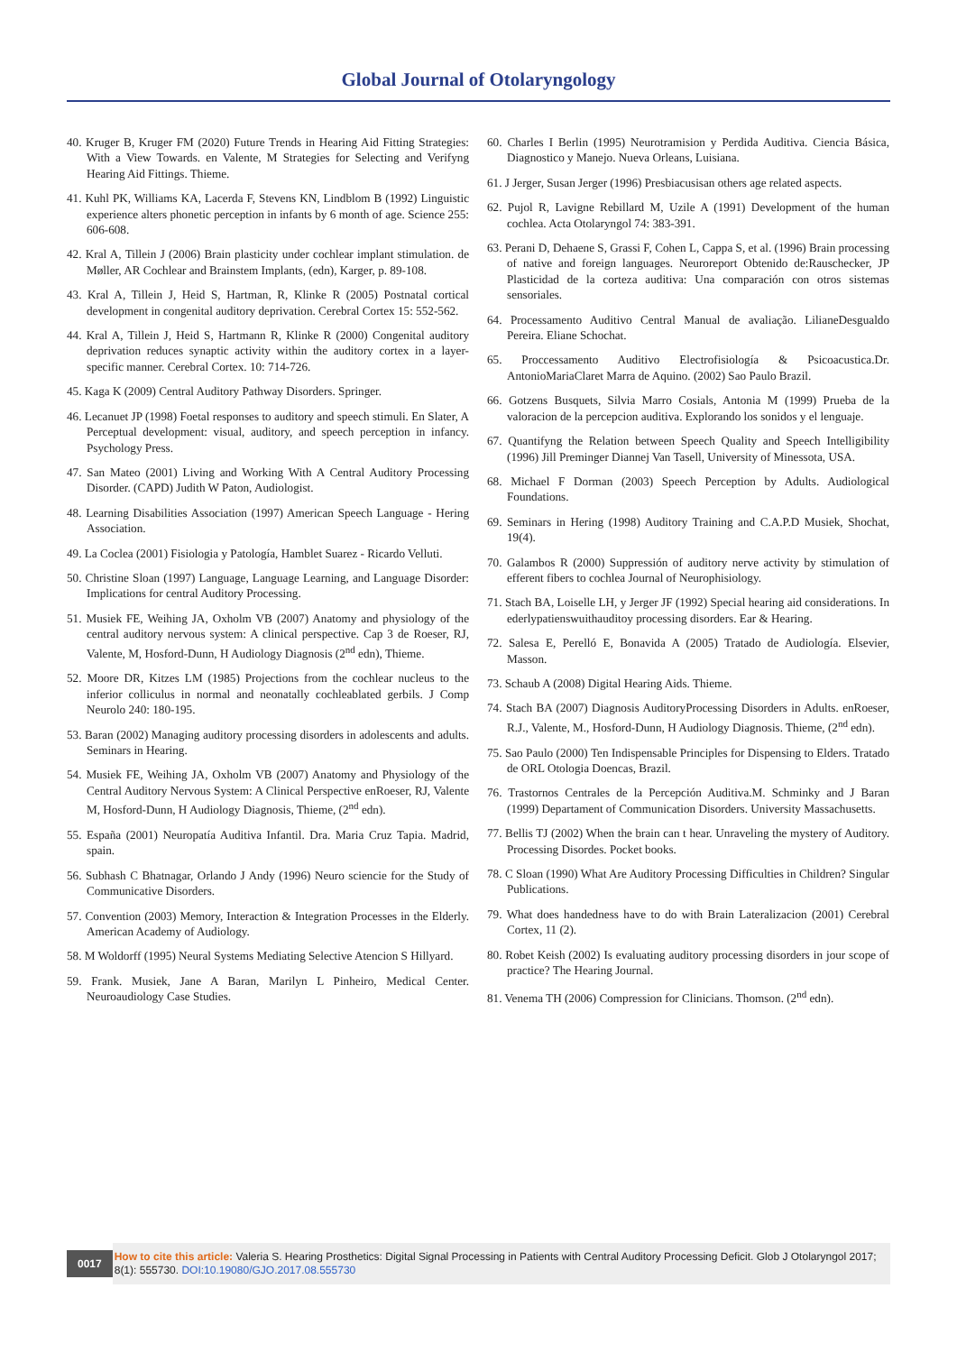Global Journal of Otolaryngology
40. Kruger B, Kruger FM (2020) Future Trends in Hearing Aid Fitting Strategies: With a View Towards. en Valente, M Strategies for Selecting and Verifyng Hearing Aid Fittings. Thieme.
41. Kuhl PK, Williams KA, Lacerda F, Stevens KN, Lindblom B (1992) Linguistic experience alters phonetic perception in infants by 6 month of age. Science 255: 606-608.
42. Kral A, Tillein J (2006) Brain plasticity under cochlear implant stimulation. de Møller, AR Cochlear and Brainstem Implants, (edn), Karger, p. 89-108.
43. Kral A, Tillein J, Heid S, Hartman, R, Klinke R (2005) Postnatal cortical development in congenital auditory deprivation. Cerebral Cortex 15: 552-562.
44. Kral A, Tillein J, Heid S, Hartmann R, Klinke R (2000) Congenital auditory deprivation reduces synaptic activity within the auditory cortex in a layer-specific manner. Cerebral Cortex. 10: 714-726.
45. Kaga K (2009) Central Auditory Pathway Disorders. Springer.
46. Lecanuet JP (1998) Foetal responses to auditory and speech stimuli. En Slater, A Perceptual development: visual, auditory, and speech perception in infancy. Psychology Press.
47. San Mateo (2001) Living and Working With A Central Auditory Processing Disorder. (CAPD) Judith W Paton, Audiologist.
48. Learning Disabilities Association (1997) American Speech Language - Hering Association.
49. La Coclea (2001) Fisiologia y Patología, Hamblet Suarez - Ricardo Velluti.
50. Christine Sloan (1997) Language, Language Learning, and Language Disorder: Implications for central Auditory Processing.
51. Musiek FE, Weihing JA, Oxholm VB (2007) Anatomy and physiology of the central auditory nervous system: A clinical perspective. Cap 3 de Roeser, RJ, Valente, M, Hosford-Dunn, H Audiology Diagnosis (2<sup>nd</sup> edn), Thieme.
52. Moore DR, Kitzes LM (1985) Projections from the cochlear nucleus to the inferior colliculus in normal and neonatally cochleablated gerbils. J Comp Neurolo 240: 180-195.
53. Baran (2002) Managing auditory processing disorders in adolescents and adults. Seminars in Hearing.
54. Musiek FE, Weihing JA, Oxholm VB (2007) Anatomy and Physiology of the Central Auditory Nervous System: A Clinical Perspective enRoeser, RJ, Valente M, Hosford-Dunn, H Audiology Diagnosis, Thieme, (2<sup>nd</sup> edn).
55. España (2001) Neuropatía Auditiva Infantil. Dra. Maria Cruz Tapia. Madrid, spain.
56. Subhash C Bhatnagar, Orlando J Andy (1996) Neuro sciencie for the Study of Communicative Disorders.
57. Convention (2003) Memory, Interaction & Integration Processes in the Elderly. American Academy of Audiology.
58. M Woldorff (1995) Neural Systems Mediating Selective Atencion S Hillyard.
59. Frank. Musiek, Jane A Baran, Marilyn L Pinheiro, Medical Center. Neuroaudiology Case Studies.
60. Charles I Berlin (1995) Neurotramision y Perdida Auditiva. Ciencia Básica, Diagnostico y Manejo. Nueva Orleans, Luisiana.
61. J Jerger, Susan Jerger (1996) Presbiacusisan others age related aspects.
62. Pujol R, Lavigne Rebillard M, Uzile A (1991) Development of the human cochlea. Acta Otolaryngol 74: 383-391.
63. Perani D, Dehaene S, Grassi F, Cohen L, Cappa S, et al. (1996) Brain processing of native and foreign languages. Neuroreport Obtenido de:Rauschecker, JP Plasticidad de la corteza auditiva: Una comparación con otros sistemas sensoriales.
64. Processamento Auditivo Central Manual de avaliação. LilianeDesgualdo Pereira. Eliane Schochat.
65. Proccessamento Auditivo Electrofisiología & Psicoacustica.Dr. AntonioMariaClaret Marra de Aquino. (2002) Sao Paulo Brazil.
66. Gotzens Busquets, Silvia Marro Cosials, Antonia M (1999) Prueba de la valoracion de la percepcion auditiva. Explorando los sonidos y el lenguaje.
67. Quantifyng the Relation between Speech Quality and Speech Intelligibility (1996) Jill Preminger Diannej Van Tasell, University of Minessota, USA.
68. Michael F Dorman (2003) Speech Perception by Adults. Audiological Foundations.
69. Seminars in Hering (1998) Auditory Training and C.A.P.D Musiek, Shochat, 19(4).
70. Galambos R (2000) Suppressión of auditory nerve activity by stimulation of efferent fibers to cochlea Journal of Neurophisiology.
71. Stach BA, Loiselle LH, y Jerger JF (1992) Special hearing aid considerations. In ederlypatienswuithauditoy processing disorders. Ear & Hearing.
72. Salesa E, Perelló E, Bonavida A (2005) Tratado de Audiología. Elsevier, Masson.
73. Schaub A (2008) Digital Hearing Aids. Thieme.
74. Stach BA (2007) Diagnosis AuditoryProcessing Disorders in Adults. enRoeser, R.J., Valente, M., Hosford-Dunn, H Audiology Diagnosis. Thieme, (2<sup>nd</sup> edn).
75. Sao Paulo (2000) Ten Indispensable Principles for Dispensing to Elders. Tratado de ORL Otologia Doencas, Brazil.
76. Trastornos Centrales de la Percepción Auditiva.M. Schminky and J Baran (1999) Departament of Communication Disorders. University Massachusetts.
77. Bellis TJ (2002) When the brain can t hear. Unraveling the mystery of Auditory. Processing Disordes. Pocket books.
78. C Sloan (1990) What Are Auditory Processing Difficulties in Children? Singular Publications.
79. What does handedness have to do with Brain Lateralizacion (2001) Cerebral Cortex, 11 (2).
80. Robet Keish (2002) Is evaluating auditory processing disorders in jour scope of practice? The Hearing Journal.
81. Venema TH (2006) Compression for Clinicians. Thomson. (2<sup>nd</sup> edn).
0017
How to cite this article: Valeria S. Hearing Prosthetics: Digital Signal Processing in Patients with Central Auditory Processing Deficit. Glob J Otolaryngol 2017; 8(1): 555730. DOI:10.19080/GJO.2017.08.555730